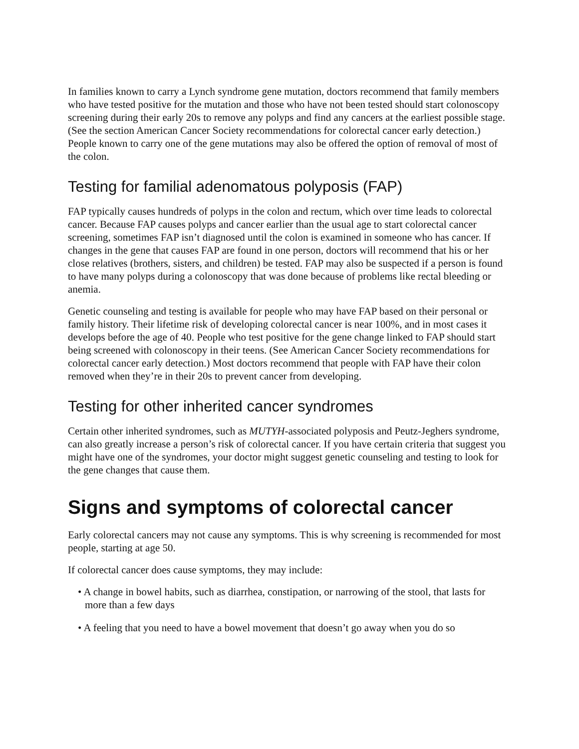In families known to carry a Lynch syndrome gene mutation, doctors recommend that family members who have tested positive for the mutation and those who have not been tested should start colonoscopy screening during their early 20s to remove any polyps and find any cancers at the earliest possible stage. (See the section American Cancer Society recommendations for colorectal cancer early detection.) People known to carry one of the gene mutations may also be offered the option of removal of most of the colon.
Testing for familial adenomatous polyposis (FAP)
FAP typically causes hundreds of polyps in the colon and rectum, which over time leads to colorectal cancer. Because FAP causes polyps and cancer earlier than the usual age to start colorectal cancer screening, sometimes FAP isn’t diagnosed until the colon is examined in someone who has cancer. If changes in the gene that causes FAP are found in one person, doctors will recommend that his or her close relatives (brothers, sisters, and children) be tested. FAP may also be suspected if a person is found to have many polyps during a colonoscopy that was done because of problems like rectal bleeding or anemia.
Genetic counseling and testing is available for people who may have FAP based on their personal or family history. Their lifetime risk of developing colorectal cancer is near 100%, and in most cases it develops before the age of 40. People who test positive for the gene change linked to FAP should start being screened with colonoscopy in their teens. (See American Cancer Society recommendations for colorectal cancer early detection.) Most doctors recommend that people with FAP have their colon removed when they’re in their 20s to prevent cancer from developing.
Testing for other inherited cancer syndromes
Certain other inherited syndromes, such as MUTYH-associated polyposis and Peutz-Jeghers syndrome, can also greatly increase a person’s risk of colorectal cancer. If you have certain criteria that suggest you might have one of the syndromes, your doctor might suggest genetic counseling and testing to look for the gene changes that cause them.
Signs and symptoms of colorectal cancer
Early colorectal cancers may not cause any symptoms. This is why screening is recommended for most people, starting at age 50.
If colorectal cancer does cause symptoms, they may include:
• A change in bowel habits, such as diarrhea, constipation, or narrowing of the stool, that lasts for more than a few days
• A feeling that you need to have a bowel movement that doesn’t go away when you do so